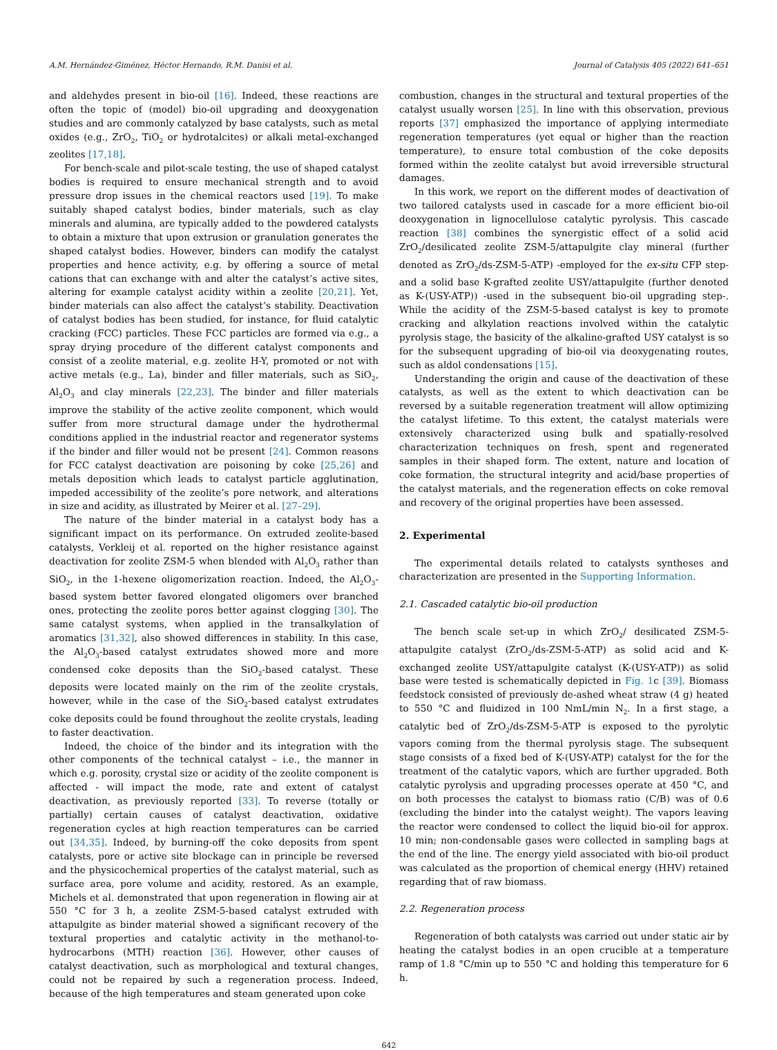A.M. Hernández-Giménez, Héctor Hernando, R.M. Danisi et al. Journal of Catalysis 405 (2022) 641–651
and aldehydes present in bio-oil [16]. Indeed, these reactions are often the topic of (model) bio-oil upgrading and deoxygenation studies and are commonly catalyzed by base catalysts, such as metal oxides (e.g., ZrO<sub>2</sub>, TiO<sub>2</sub> or hydrotalcites) or alkali metal-exchanged zeolites [17,18].
For bench-scale and pilot-scale testing, the use of shaped catalyst bodies is required to ensure mechanical strength and to avoid pressure drop issues in the chemical reactors used [19]. To make suitably shaped catalyst bodies, binder materials, such as clay minerals and alumina, are typically added to the powdered catalysts to obtain a mixture that upon extrusion or granulation generates the shaped catalyst bodies. However, binders can modify the catalyst properties and hence activity, e.g. by offering a source of metal cations that can exchange with and alter the catalyst’s active sites, altering for example catalyst acidity within a zeolite [20,21]. Yet, binder materials can also affect the catalyst’s stability. Deactivation of catalyst bodies has been studied, for instance, for fluid catalytic cracking (FCC) particles. These FCC particles are formed via e.g., a spray drying procedure of the different catalyst components and consist of a zeolite material, e.g. zeolite H-Y, promoted or not with active metals (e.g., La), binder and filler materials, such as SiO<sub>2</sub>, Al<sub>2</sub>O<sub>3</sub> and clay minerals [22,23]. The binder and filler materials improve the stability of the active zeolite component, which would suffer from more structural damage under the hydrothermal conditions applied in the industrial reactor and regenerator systems if the binder and filler would not be present [24]. Common reasons for FCC catalyst deactivation are poisoning by coke [25,26] and metals deposition which leads to catalyst particle agglutination, impeded accessibility of the zeolite’s pore network, and alterations in size and acidity, as illustrated by Meirer et al. [27–29].
The nature of the binder material in a catalyst body has a significant impact on its performance. On extruded zeolite-based catalysts, Verkleij et al. reported on the higher resistance against deactivation for zeolite ZSM-5 when blended with Al<sub>2</sub>O<sub>3</sub> rather than SiO<sub>2</sub>, in the 1-hexene oligomerization reaction. Indeed, the Al<sub>2</sub>O<sub>3</sub>-based system better favored elongated oligomers over branched ones, protecting the zeolite pores better against clogging [30]. The same catalyst systems, when applied in the transalkylation of aromatics [31,32], also showed differences in stability. In this case, the Al<sub>2</sub>O<sub>3</sub>-based catalyst extrudates showed more and more condensed coke deposits than the SiO<sub>2</sub>-based catalyst. These deposits were located mainly on the rim of the zeolite crystals, however, while in the case of the SiO<sub>2</sub>-based catalyst extrudates coke deposits could be found throughout the zeolite crystals, leading to faster deactivation.
Indeed, the choice of the binder and its integration with the other components of the technical catalyst – i.e., the manner in which e.g. porosity, crystal size or acidity of the zeolite component is affected - will impact the mode, rate and extent of catalyst deactivation, as previously reported [33]. To reverse (totally or partially) certain causes of catalyst deactivation, oxidative regeneration cycles at high reaction temperatures can be carried out [34,35]. Indeed, by burning-off the coke deposits from spent catalysts, pore or active site blockage can in principle be reversed and the physicochemical properties of the catalyst material, such as surface area, pore volume and acidity, restored. As an example, Michels et al. demonstrated that upon regeneration in flowing air at 550 °C for 3 h, a zeolite ZSM-5-based catalyst extruded with attapulgite as binder material showed a significant recovery of the textural properties and catalytic activity in the methanol-to-hydrocarbons (MTH) reaction [36]. However, other causes of catalyst deactivation, such as morphological and textural changes, could not be repaired by such a regeneration process. Indeed, because of the high temperatures and steam generated upon coke
combustion, changes in the structural and textural properties of the catalyst usually worsen [25]. In line with this observation, previous reports [37] emphasized the importance of applying intermediate regeneration temperatures (yet equal or higher than the reaction temperature), to ensure total combustion of the coke deposits formed within the zeolite catalyst but avoid irreversible structural damages.
In this work, we report on the different modes of deactivation of two tailored catalysts used in cascade for a more efficient bio-oil deoxygenation in lignocellulose catalytic pyrolysis. This cascade reaction [38] combines the synergistic effect of a solid acid ZrO<sub>2</sub>/desilicated zeolite ZSM-5/attapulgite clay mineral (further denoted as ZrO<sub>2</sub>/ds-ZSM-5-ATP) -employed for the ex-situ CFP step- and a solid base K-grafted zeolite USY/attapulgite (further denoted as K-(USY-ATP)) -used in the subsequent bio-oil upgrading step-. While the acidity of the ZSM-5-based catalyst is key to promote cracking and alkylation reactions involved within the catalytic pyrolysis stage, the basicity of the alkaline-grafted USY catalyst is so for the subsequent upgrading of bio-oil via deoxygenating routes, such as aldol condensations [15].
Understanding the origin and cause of the deactivation of these catalysts, as well as the extent to which deactivation can be reversed by a suitable regeneration treatment will allow optimizing the catalyst lifetime. To this extent, the catalyst materials were extensively characterized using bulk and spatially-resolved characterization techniques on fresh, spent and regenerated samples in their shaped form. The extent, nature and location of coke formation, the structural integrity and acid/base properties of the catalyst materials, and the regeneration effects on coke removal and recovery of the original properties have been assessed.
2. Experimental
The experimental details related to catalysts syntheses and characterization are presented in the Supporting Information.
2.1. Cascaded catalytic bio-oil production
The bench scale set-up in which ZrO<sub>2</sub>/ desilicated ZSM-5-attapulgite catalyst (ZrO<sub>2</sub>/ds-ZSM-5-ATP) as solid acid and K-exchanged zeolite USY/attapulgite catalyst (K-(USY-ATP)) as solid base were tested is schematically depicted in Fig. 1c [39]. Biomass feedstock consisted of previously de-ashed wheat straw (4 g) heated to 550 °C and fluidized in 100 NmL/min N<sub>2</sub>. In a first stage, a catalytic bed of ZrO<sub>2</sub>/ds-ZSM-5-ATP is exposed to the pyrolytic vapors coming from the thermal pyrolysis stage. The subsequent stage consists of a fixed bed of K-(USY-ATP) catalyst for the for the treatment of the catalytic vapors, which are further upgraded. Both catalytic pyrolysis and upgrading processes operate at 450 °C, and on both processes the catalyst to biomass ratio (C/B) was of 0.6 (excluding the binder into the catalyst weight). The vapors leaving the reactor were condensed to collect the liquid bio-oil for approx. 10 min; non-condensable gases were collected in sampling bags at the end of the line. The energy yield associated with bio-oil product was calculated as the proportion of chemical energy (HHV) retained regarding that of raw biomass.
2.2. Regeneration process
Regeneration of both catalysts was carried out under static air by heating the catalyst bodies in an open crucible at a temperature ramp of 1.8 °C/min up to 550 °C and holding this temperature for 6 h.
642